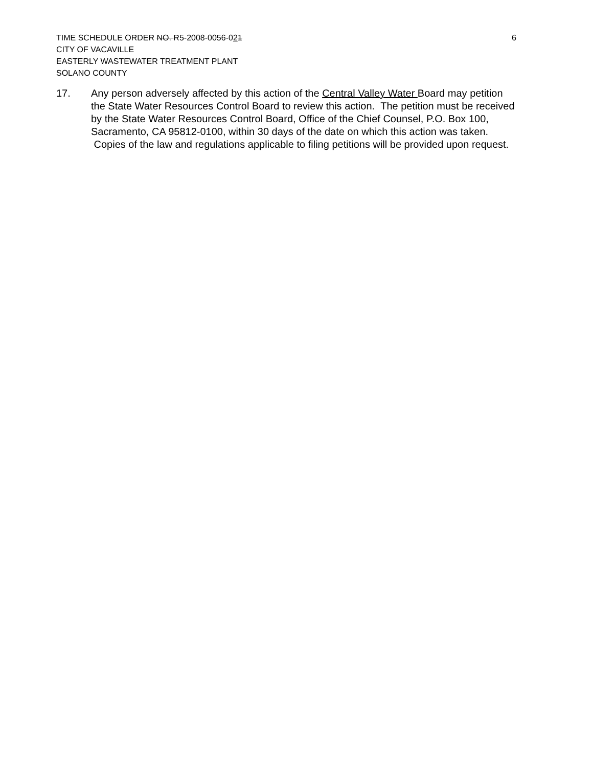TIME SCHEDULE ORDER NO. R5-2008-0056-021 6
CITY OF VACAVILLE
EASTERLY WASTEWATER TREATMENT PLANT
SOLANO COUNTY
17. Any person adversely affected by this action of the Central Valley Water Board may petition the State Water Resources Control Board to review this action. The petition must be received by the State Water Resources Control Board, Office of the Chief Counsel, P.O. Box 100, Sacramento, CA 95812-0100, within 30 days of the date on which this action was taken. Copies of the law and regulations applicable to filing petitions will be provided upon request.